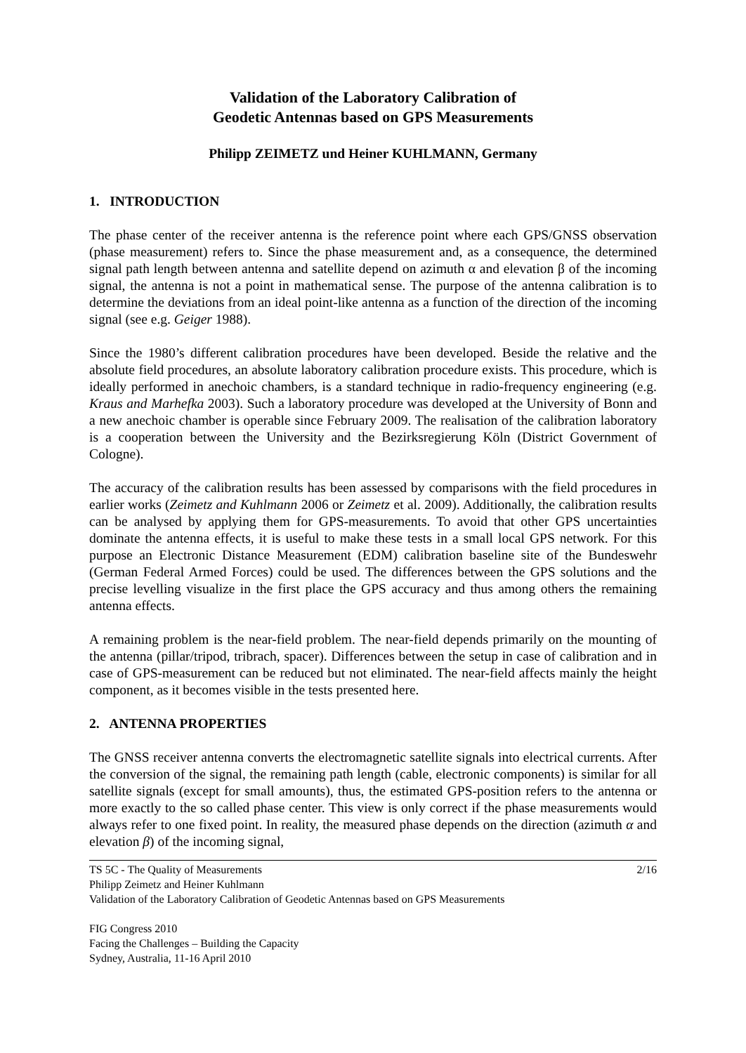Validation of the Laboratory Calibration of
Geodetic Antennas based on GPS Measurements
Philipp ZEIMETZ und Heiner KUHLMANN, Germany
1. INTRODUCTION
The phase center of the receiver antenna is the reference point where each GPS/GNSS observation (phase measurement) refers to. Since the phase measurement and, as a consequence, the determined signal path length between antenna and satellite depend on azimuth α and elevation β of the incoming signal, the antenna is not a point in mathematical sense. The purpose of the antenna calibration is to determine the deviations from an ideal point-like antenna as a function of the direction of the incoming signal (see e.g. Geiger 1988).
Since the 1980’s different calibration procedures have been developed. Beside the relative and the absolute field procedures, an absolute laboratory calibration procedure exists. This procedure, which is ideally performed in anechoic chambers, is a standard technique in radio-frequency engineering (e.g. Kraus and Marhefka 2003). Such a laboratory procedure was developed at the University of Bonn and a new anechoic chamber is operable since February 2009. The realisation of the calibration laboratory is a cooperation between the University and the Bezirksregierung Köln (District Government of Cologne).
The accuracy of the calibration results has been assessed by comparisons with the field procedures in earlier works (Zeimetz and Kuhlmann 2006 or Zeimetz et al. 2009). Additionally, the calibration results can be analysed by applying them for GPS-measurements. To avoid that other GPS uncertainties dominate the antenna effects, it is useful to make these tests in a small local GPS network. For this purpose an Electronic Distance Measurement (EDM) calibration baseline site of the Bundeswehr (German Federal Armed Forces) could be used. The differences between the GPS solutions and the precise levelling visualize in the first place the GPS accuracy and thus among others the remaining antenna effects.
A remaining problem is the near-field problem. The near-field depends primarily on the mounting of the antenna (pillar/tripod, tribrach, spacer). Differences between the setup in case of calibration and in case of GPS-measurement can be reduced but not eliminated. The near-field affects mainly the height component, as it becomes visible in the tests presented here.
2. ANTENNA PROPERTIES
The GNSS receiver antenna converts the electromagnetic satellite signals into electrical currents. After the conversion of the signal, the remaining path length (cable, electronic components) is similar for all satellite signals (except for small amounts), thus, the estimated GPS-position refers to the antenna or more exactly to the so called phase center. This view is only correct if the phase measurements would always refer to one fixed point. In reality, the measured phase depends on the direction (azimuth α and elevation β) of the incoming signal,
TS 5C - The Quality of Measurements 2/16
Philipp Zeimetz and Heiner Kuhlmann
Validation of the Laboratory Calibration of Geodetic Antennas based on GPS Measurements
FIG Congress 2010
Facing the Challenges – Building the Capacity
Sydney, Australia, 11-16 April 2010